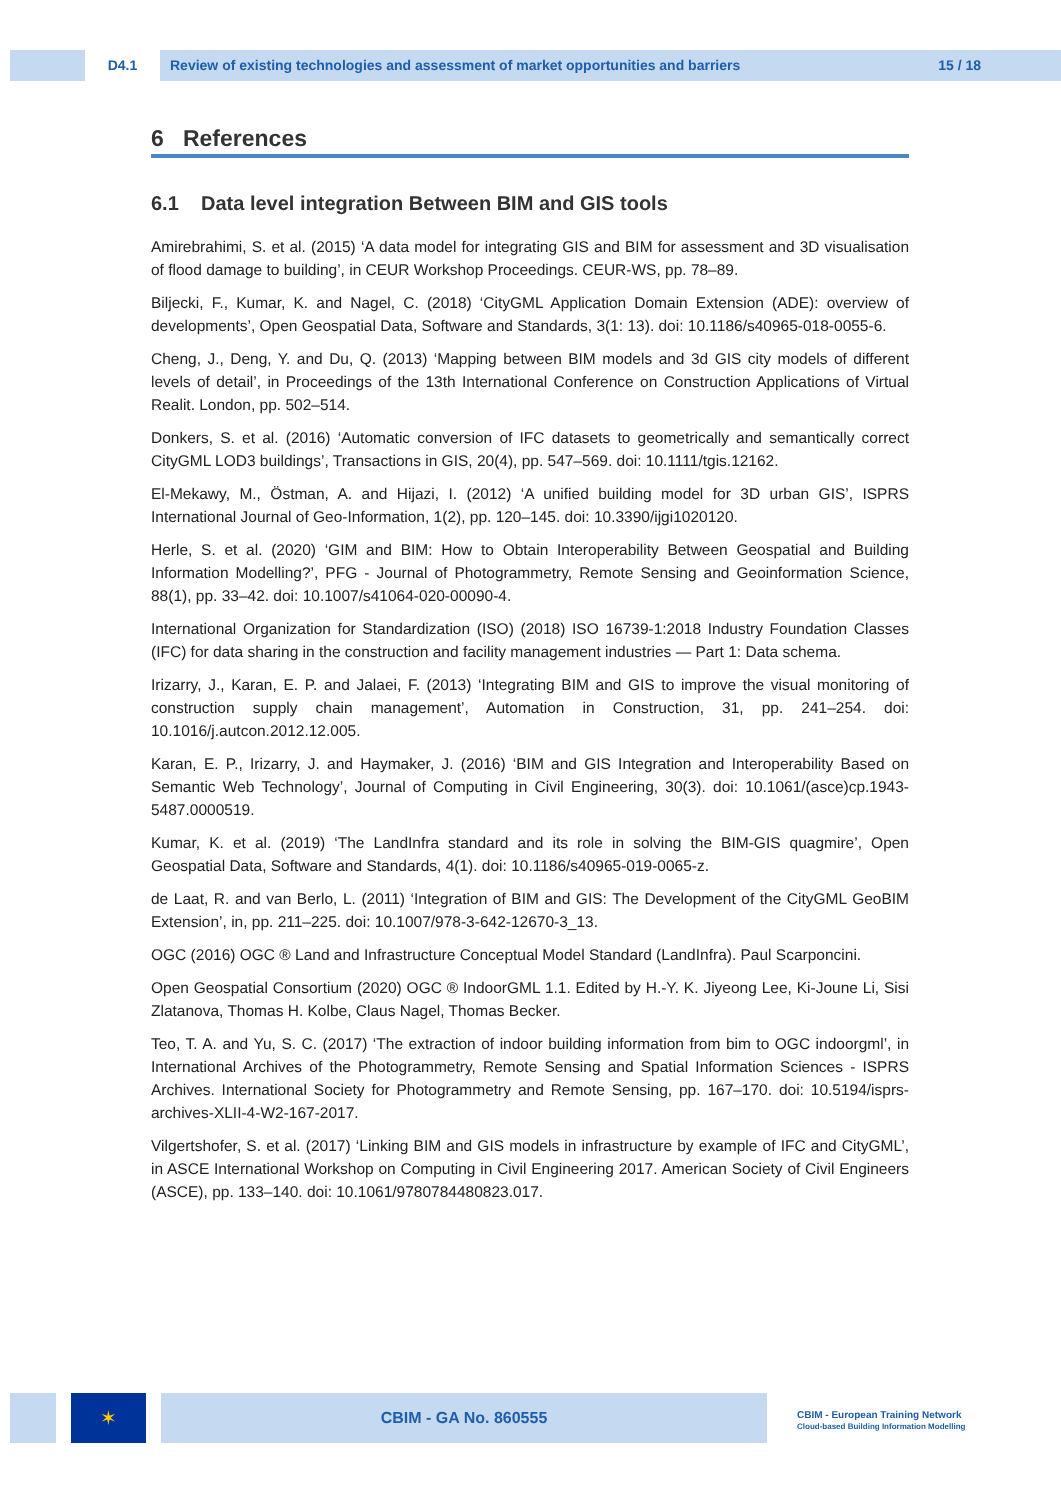D4.1 Review of existing technologies and assessment of market opportunities and barriers 15 / 18
6 References
6.1 Data level integration Between BIM and GIS tools
Amirebrahimi, S. et al. (2015) ‘A data model for integrating GIS and BIM for assessment and 3D visualisation of flood damage to building’, in CEUR Workshop Proceedings. CEUR-WS, pp. 78–89.
Biljecki, F., Kumar, K. and Nagel, C. (2018) ‘CityGML Application Domain Extension (ADE): overview of developments’, Open Geospatial Data, Software and Standards, 3(1: 13). doi: 10.1186/s40965-018-0055-6.
Cheng, J., Deng, Y. and Du, Q. (2013) ‘Mapping between BIM models and 3d GIS city models of different levels of detail’, in Proceedings of the 13th International Conference on Construction Applications of Virtual Realit. London, pp. 502–514.
Donkers, S. et al. (2016) ‘Automatic conversion of IFC datasets to geometrically and semantically correct CityGML LOD3 buildings’, Transactions in GIS, 20(4), pp. 547–569. doi: 10.1111/tgis.12162.
El-Mekawy, M., Östman, A. and Hijazi, I. (2012) ‘A unified building model for 3D urban GIS’, ISPRS International Journal of Geo-Information, 1(2), pp. 120–145. doi: 10.3390/ijgi1020120.
Herle, S. et al. (2020) ‘GIM and BIM: How to Obtain Interoperability Between Geospatial and Building Information Modelling?’, PFG - Journal of Photogrammetry, Remote Sensing and Geoinformation Science, 88(1), pp. 33–42. doi: 10.1007/s41064-020-00090-4.
International Organization for Standardization (ISO) (2018) ISO 16739-1:2018 Industry Foundation Classes (IFC) for data sharing in the construction and facility management industries — Part 1: Data schema.
Irizarry, J., Karan, E. P. and Jalaei, F. (2013) ‘Integrating BIM and GIS to improve the visual monitoring of construction supply chain management’, Automation in Construction, 31, pp. 241–254. doi: 10.1016/j.autcon.2012.12.005.
Karan, E. P., Irizarry, J. and Haymaker, J. (2016) ‘BIM and GIS Integration and Interoperability Based on Semantic Web Technology’, Journal of Computing in Civil Engineering, 30(3). doi: 10.1061/(asce)cp.1943-5487.0000519.
Kumar, K. et al. (2019) ‘The LandInfra standard and its role in solving the BIM-GIS quagmire’, Open Geospatial Data, Software and Standards, 4(1). doi: 10.1186/s40965-019-0065-z.
de Laat, R. and van Berlo, L. (2011) ‘Integration of BIM and GIS: The Development of the CityGML GeoBIM Extension’, in, pp. 211–225. doi: 10.1007/978-3-642-12670-3_13.
OGC (2016) OGC ® Land and Infrastructure Conceptual Model Standard (LandInfra). Paul Scarponcini.
Open Geospatial Consortium (2020) OGC ® IndoorGML 1.1. Edited by H.-Y. K. Jiyeong Lee, Ki-Joune Li, Sisi Zlatanova, Thomas H. Kolbe, Claus Nagel, Thomas Becker.
Teo, T. A. and Yu, S. C. (2017) ‘The extraction of indoor building information from bim to OGC indoorgml’, in International Archives of the Photogrammetry, Remote Sensing and Spatial Information Sciences - ISPRS Archives. International Society for Photogrammetry and Remote Sensing, pp. 167–170. doi: 10.5194/isprs-archives-XLII-4-W2-167-2017.
Vilgertshofer, S. et al. (2017) ‘Linking BIM and GIS models in infrastructure by example of IFC and CityGML’, in ASCE International Workshop on Computing in Civil Engineering 2017. American Society of Civil Engineers (ASCE), pp. 133–140. doi: 10.1061/9780784480823.017.
✶
CBIM - GA No. 860555
CBIM - European Training Network
Cloud-based Building Information Modelling